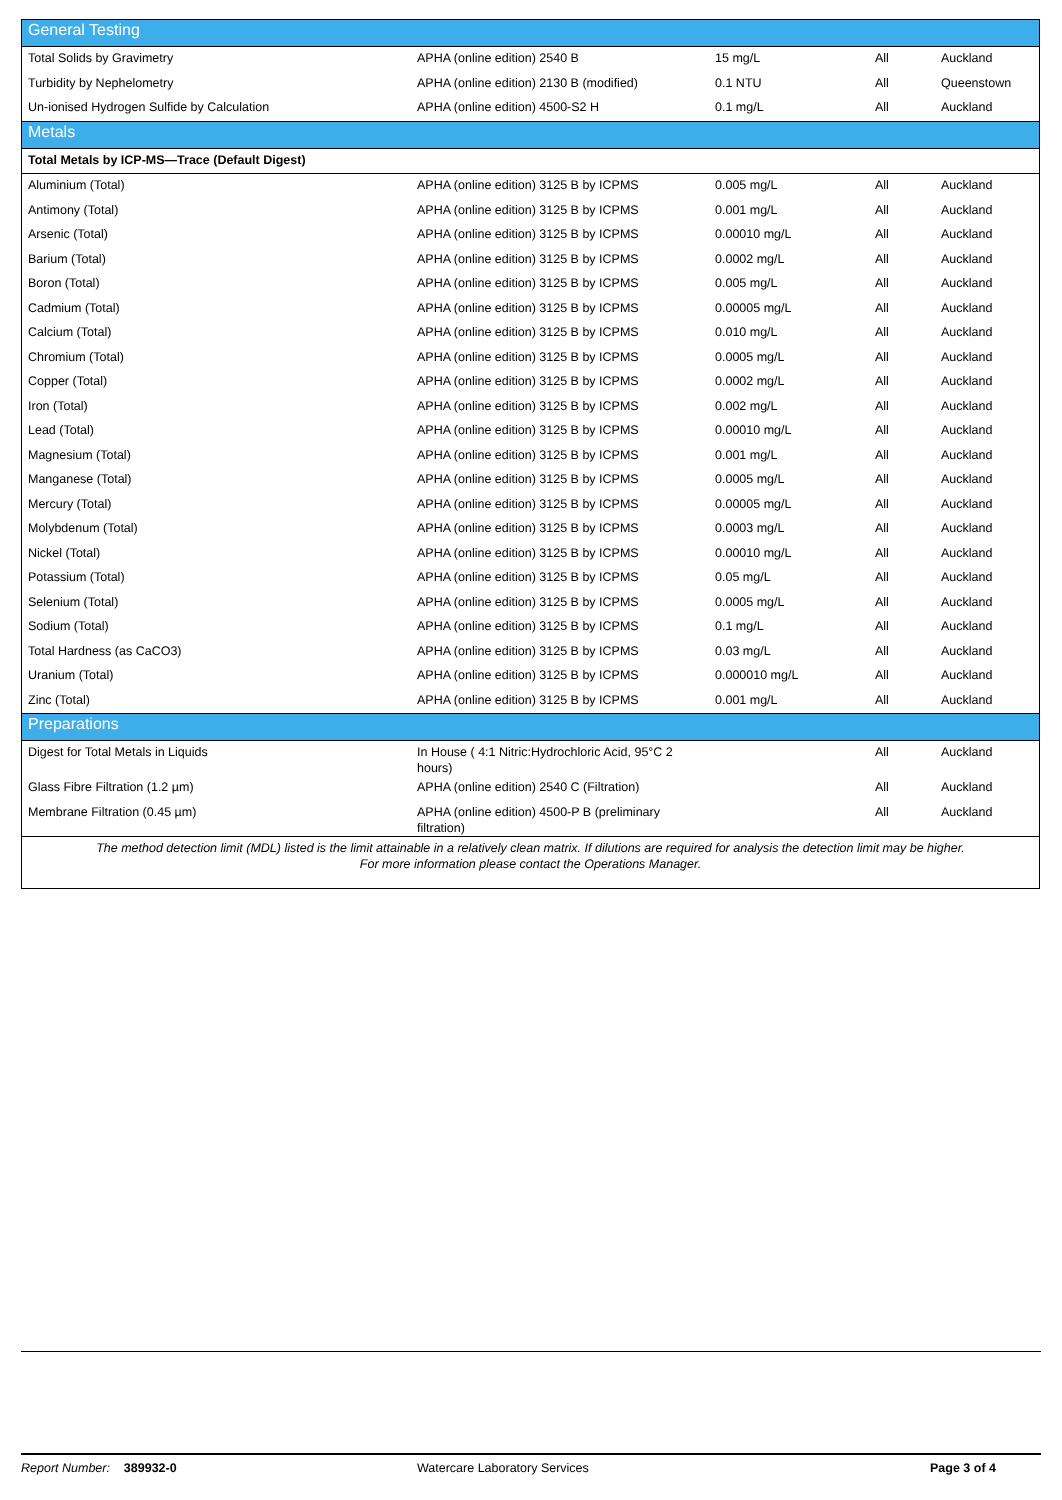| General Testing | | | | |
| Total Solids by Gravimetry | APHA (online edition) 2540 B | 15 mg/L | All | Auckland |
| Turbidity by Nephelometry | APHA (online edition) 2130 B (modified) | 0.1 NTU | All | Queenstown |
| Un-ionised Hydrogen Sulfide by Calculation | APHA (online edition) 4500-S2 H | 0.1 mg/L | All | Auckland |
| Metals | | | | |
| Total Metals by ICP-MS—Trace (Default Digest) | | | | |
| Aluminium (Total) | APHA (online edition) 3125 B by ICPMS | 0.005 mg/L | All | Auckland |
| Antimony (Total) | APHA (online edition) 3125 B by ICPMS | 0.001 mg/L | All | Auckland |
| Arsenic (Total) | APHA (online edition) 3125 B by ICPMS | 0.00010 mg/L | All | Auckland |
| Barium (Total) | APHA (online edition) 3125 B by ICPMS | 0.0002 mg/L | All | Auckland |
| Boron (Total) | APHA (online edition) 3125 B by ICPMS | 0.005 mg/L | All | Auckland |
| Cadmium (Total) | APHA (online edition) 3125 B by ICPMS | 0.00005 mg/L | All | Auckland |
| Calcium (Total) | APHA (online edition) 3125 B by ICPMS | 0.010 mg/L | All | Auckland |
| Chromium (Total) | APHA (online edition) 3125 B by ICPMS | 0.0005 mg/L | All | Auckland |
| Copper (Total) | APHA (online edition) 3125 B by ICPMS | 0.0002 mg/L | All | Auckland |
| Iron (Total) | APHA (online edition) 3125 B by ICPMS | 0.002 mg/L | All | Auckland |
| Lead (Total) | APHA (online edition) 3125 B by ICPMS | 0.00010 mg/L | All | Auckland |
| Magnesium (Total) | APHA (online edition) 3125 B by ICPMS | 0.001 mg/L | All | Auckland |
| Manganese (Total) | APHA (online edition) 3125 B by ICPMS | 0.0005 mg/L | All | Auckland |
| Mercury (Total) | APHA (online edition) 3125 B by ICPMS | 0.00005 mg/L | All | Auckland |
| Molybdenum (Total) | APHA (online edition) 3125 B by ICPMS | 0.0003 mg/L | All | Auckland |
| Nickel (Total) | APHA (online edition) 3125 B by ICPMS | 0.00010 mg/L | All | Auckland |
| Potassium (Total) | APHA (online edition) 3125 B by ICPMS | 0.05 mg/L | All | Auckland |
| Selenium (Total) | APHA (online edition) 3125 B by ICPMS | 0.0005 mg/L | All | Auckland |
| Sodium (Total) | APHA (online edition) 3125 B by ICPMS | 0.1 mg/L | All | Auckland |
| Total Hardness (as CaCO3) | APHA (online edition) 3125 B by ICPMS | 0.03 mg/L | All | Auckland |
| Uranium (Total) | APHA (online edition) 3125 B by ICPMS | 0.000010 mg/L | All | Auckland |
| Zinc (Total) | APHA (online edition) 3125 B by ICPMS | 0.001 mg/L | All | Auckland |
| Preparations | | | | |
| Digest for Total Metals in Liquids | In House ( 4:1 Nitric:Hydrochloric Acid, 95°C 2 hours) | | All | Auckland |
| Glass Fibre Filtration (1.2 µm) | APHA (online edition) 2540 C (Filtration) | | All | Auckland |
| Membrane Filtration (0.45 µm) | APHA (online edition) 4500-P B (preliminary filtration) | | All | Auckland |
| The method detection limit (MDL) listed is the limit attainable in a relatively clean matrix. If dilutions are required for analysis the detection limit may be higher. For more information please contact the Operations Manager. | | | | |
Report Number: 389932-0 Watercare Laboratory Services Page 3 of 4